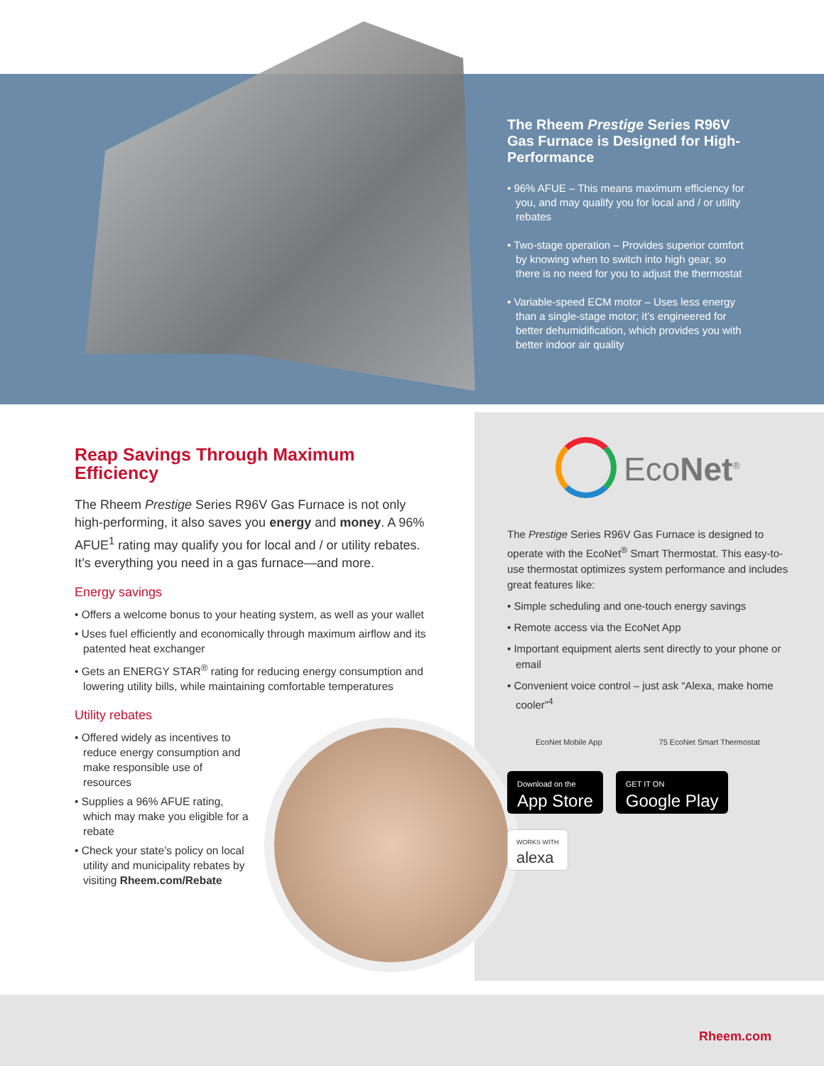The Rheem Prestige Series R96V Gas Furnace is Designed for High-Performance
• 96% AFUE – This means maximum efficiency for you, and may qualify you for local and / or utility rebates
• Two-stage operation – Provides superior comfort by knowing when to switch into high gear, so there is no need for you to adjust the thermostat
• Variable-speed ECM motor – Uses less energy than a single-stage motor; it’s engineered for better dehumidification, which provides you with better indoor air quality
Reap Savings Through Maximum Efficiency
The Rheem Prestige Series R96V Gas Furnace is not only high-performing, it also saves you energy and money. A 96% AFUE<sup>1</sup> rating may qualify you for local and / or utility rebates. It’s everything you need in a gas furnace—and more.
Energy savings
• Offers a welcome bonus to your heating system, as well as your wallet
• Uses fuel efficiently and economically through maximum airflow and its patented heat exchanger
• Gets an ENERGY STAR<sup>®</sup> rating for reducing energy consumption and lowering utility bills, while maintaining comfortable temperatures
Utility rebates
• Offered widely as incentives to reduce energy consumption and make responsible use of resources
• Supplies a 96% AFUE rating, which may make you eligible for a rebate
• Check your state’s policy on local utility and municipality rebates by visiting Rheem.com/Rebate
EcoNet<sup>®</sup>
The Prestige Series R96V Gas Furnace is designed to operate with the EcoNet<sup>®</sup> Smart Thermostat. This easy-to-use thermostat optimizes system performance and includes great features like:
• Simple scheduling and one-touch energy savings
• Remote access via the EcoNet App
• Important equipment alerts sent directly to your phone or email
• Convenient voice control – just ask “Alexa, make home cooler”<sup>4</sup>
EcoNet Mobile App 75 EcoNet Smart Thermostat
Download on the
App Store
GET IT ON
Google Play
WORKS WITH alexa
Rheem.com